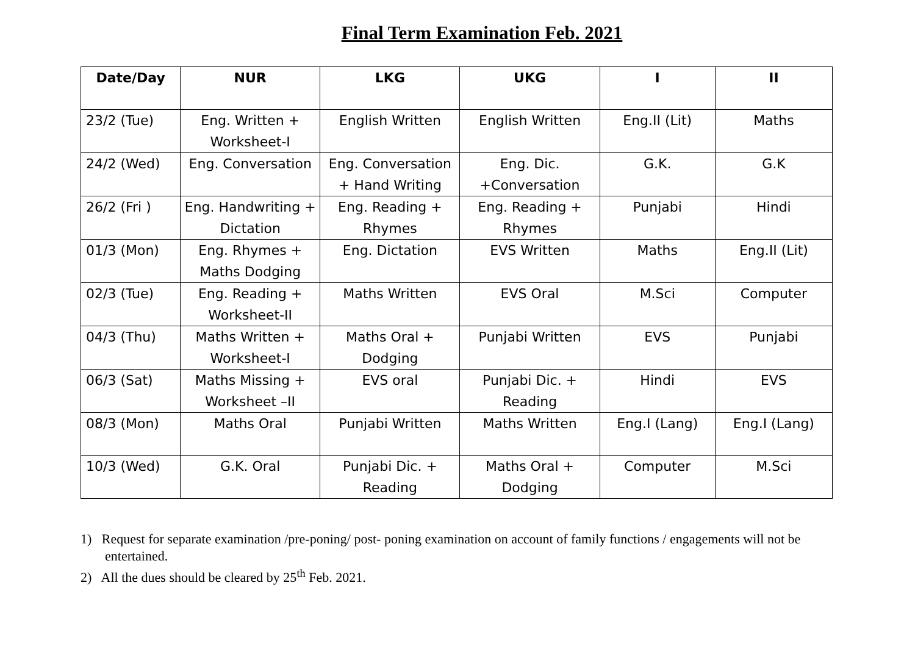Final Term Examination Feb. 2021
| Date/Day | NUR | LKG | UKG | I | II |
| --- | --- | --- | --- | --- | --- |
| 23/2 (Tue) | Eng. Written + Worksheet-I | English Written | English Written | Eng.II (Lit) | Maths |
| 24/2 (Wed) | Eng. Conversation | Eng. Conversation + Hand Writing | Eng. Dic. +Conversation | G.K. | G.K |
| 26/2 (Fri ) | Eng. Handwriting + Dictation | Eng. Reading + Rhymes | Eng. Reading + Rhymes | Punjabi | Hindi |
| 01/3 (Mon) | Eng. Rhymes + Maths Dodging | Eng. Dictation | EVS Written | Maths | Eng.II (Lit) |
| 02/3 (Tue) | Eng. Reading + Worksheet-II | Maths Written | EVS Oral | M.Sci | Computer |
| 04/3 (Thu) | Maths Written + Worksheet-I | Maths Oral + Dodging | Punjabi Written | EVS | Punjabi |
| 06/3 (Sat) | Maths Missing + Worksheet –II | EVS oral | Punjabi Dic. + Reading | Hindi | EVS |
| 08/3 (Mon) | Maths Oral | Punjabi Written | Maths Written | Eng.I (Lang) | Eng.I (Lang) |
| 10/3 (Wed) | G.K. Oral | Punjabi Dic. + Reading | Maths Oral + Dodging | Computer | M.Sci |
1) Request for separate examination /pre-poning/ post- poning examination on account of family functions / engagements will not be entertained.
2) All the dues should be cleared by 25<sup>th</sup> Feb. 2021.